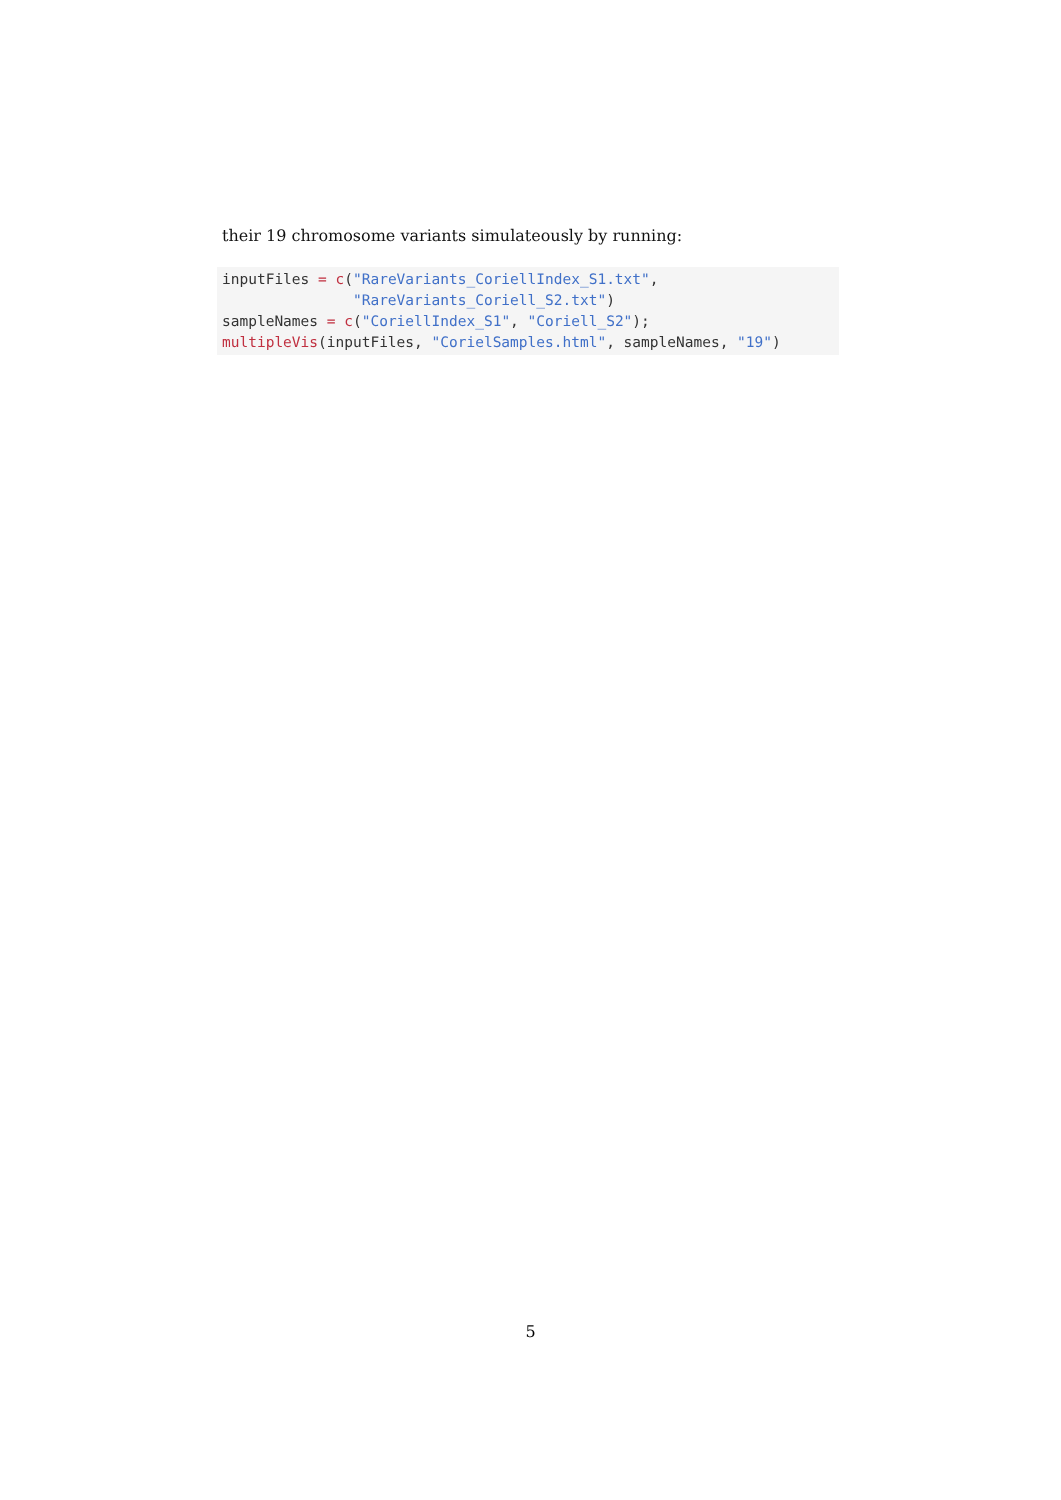their 19 chromosome variants simulateously by running:
inputFiles = c("RareVariants_CoriellIndex_S1.txt",
               "RareVariants_Coriell_S2.txt")
sampleNames = c("CoriellIndex_S1", "Coriell_S2");
multipleVis(inputFiles, "CorielSamples.html", sampleNames, "19")
5